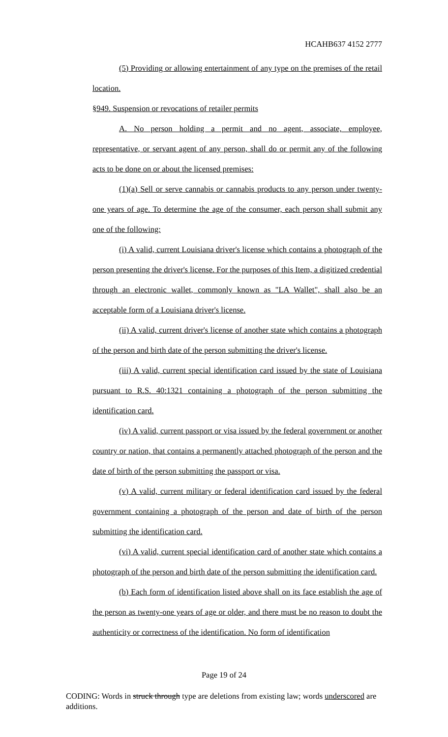HCAHB637 4152 2777
(5) Providing or allowing entertainment of any type on the premises of the retail location.
§949. Suspension or revocations of retailer permits
A. No person holding a permit and no agent, associate, employee, representative, or servant agent of any person, shall do or permit any of the following acts to be done on or about the licensed premises:
(1)(a) Sell or serve cannabis or cannabis products to any person under twenty-one years of age. To determine the age of the consumer, each person shall submit any one of the following:
(i) A valid, current Louisiana driver's license which contains a photograph of the person presenting the driver's license. For the purposes of this Item, a digitized credential through an electronic wallet, commonly known as "LA Wallet", shall also be an acceptable form of a Louisiana driver's license.
(ii) A valid, current driver's license of another state which contains a photograph of the person and birth date of the person submitting the driver's license.
(iii) A valid, current special identification card issued by the state of Louisiana pursuant to R.S. 40:1321 containing a photograph of the person submitting the identification card.
(iv) A valid, current passport or visa issued by the federal government or another country or nation, that contains a permanently attached photograph of the person and the date of birth of the person submitting the passport or visa.
(v) A valid, current military or federal identification card issued by the federal government containing a photograph of the person and date of birth of the person submitting the identification card.
(vi) A valid, current special identification card of another state which contains a photograph of the person and birth date of the person submitting the identification card.
(b) Each form of identification listed above shall on its face establish the age of the person as twenty-one years of age or older, and there must be no reason to doubt the authenticity or correctness of the identification. No form of identification
Page 19 of 24
CODING: Words in struck through type are deletions from existing law; words underscored are additions.